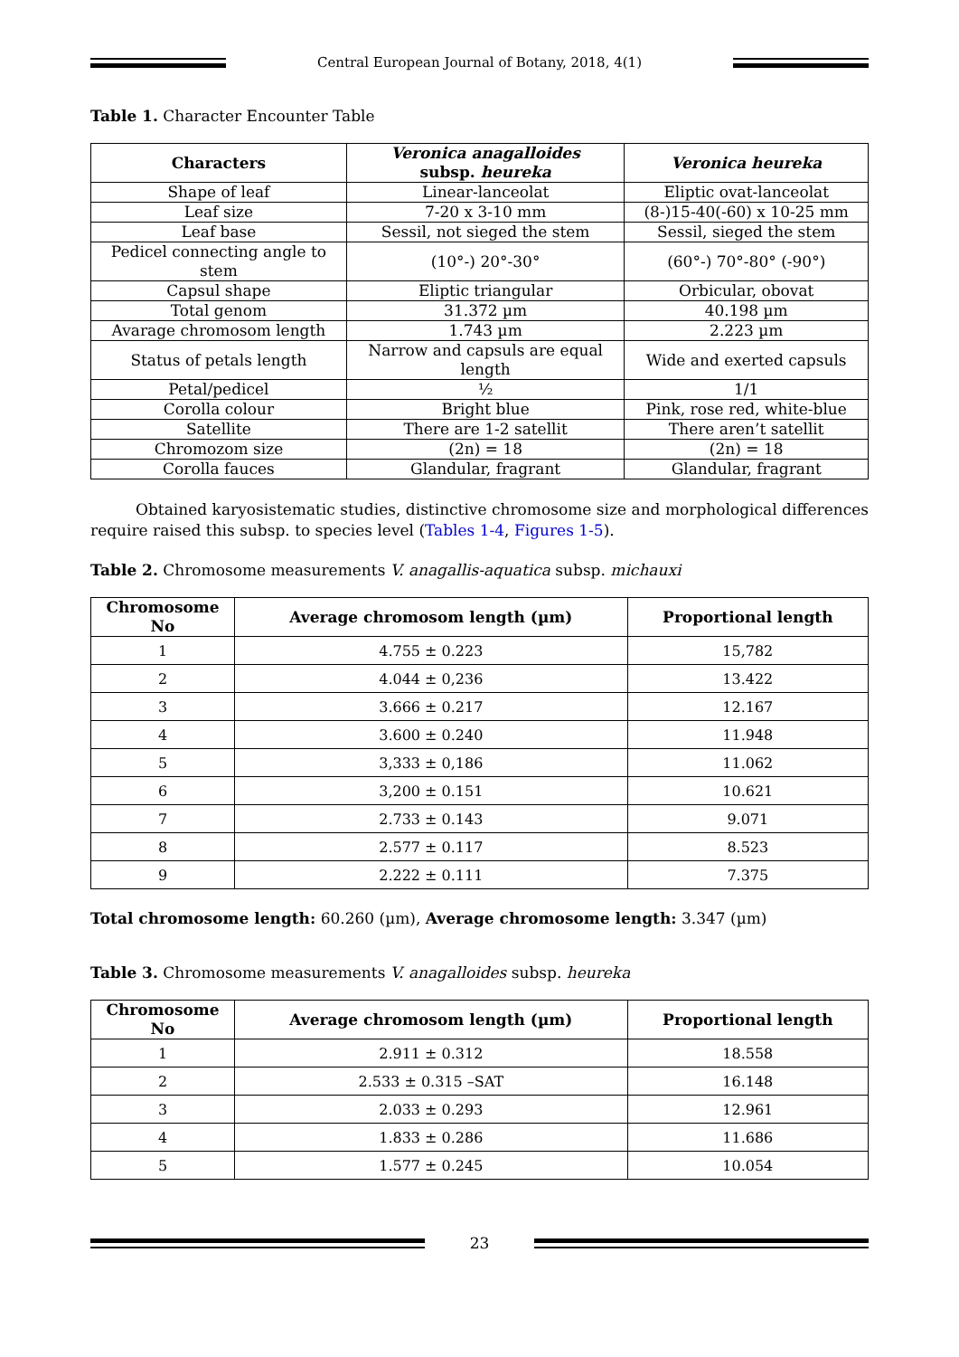Central European Journal of Botany, 2018, 4(1)
Table 1. Character Encounter Table
| Characters | Veronica anagalloides subsp. heureka | Veronica heureka |
| --- | --- | --- |
| Shape of leaf | Linear-lanceolat | Eliptic ovat-lanceolat |
| Leaf size | 7-20 x 3-10 mm | (8-)15-40(-60) x 10-25 mm |
| Leaf base | Sessil, not sieged the stem | Sessil, sieged the stem |
| Pedicel connecting angle to stem | (10°-) 20°-30° | (60°-) 70°-80° (-90°) |
| Capsul shape | Eliptic triangular | Orbicular, obovat |
| Total genom | 31.372 µm | 40.198 µm |
| Avarage chromosom length | 1.743 µm | 2.223 µm |
| Status of petals length | Narrow and capsuls are equal length | Wide and exerted capsuls |
| Petal/pedicel | ½ | 1/1 |
| Corolla colour | Bright blue | Pink, rose red, white-blue |
| Satellite | There are 1-2 satellit | There aren’t satellit |
| Chromozom size | (2n) = 18 | (2n) = 18 |
| Corolla fauces | Glandular, fragrant | Glandular, fragrant |
Obtained karyosistematic studies, distinctive chromosome size and morphological differences require raised this subsp. to species level (Tables 1-4, Figures 1-5).
Table 2. Chromosome measurements V. anagallis-aquatica subsp. michauxi
| Chromosome No | Average chromosom length (µm) | Proportional length |
| --- | --- | --- |
| 1 | 4.755 ± 0.223 | 15,782 |
| 2 | 4.044 ± 0,236 | 13.422 |
| 3 | 3.666 ± 0.217 | 12.167 |
| 4 | 3.600 ± 0.240 | 11.948 |
| 5 | 3,333 ± 0,186 | 11.062 |
| 6 | 3,200 ± 0.151 | 10.621 |
| 7 | 2.733 ± 0.143 | 9.071 |
| 8 | 2.577 ± 0.117 | 8.523 |
| 9 | 2.222 ± 0.111 | 7.375 |
Total chromosome length: 60.260 (µm), Average chromosome length: 3.347 (µm)
Table 3. Chromosome measurements V. anagalloides subsp. heureka
| Chromosome No | Average chromosom length (µm) | Proportional length |
| --- | --- | --- |
| 1 | 2.911 ± 0.312 | 18.558 |
| 2 | 2.533 ± 0.315 –SAT | 16.148 |
| 3 | 2.033 ± 0.293 | 12.961 |
| 4 | 1.833 ± 0.286 | 11.686 |
| 5 | 1.577 ± 0.245 | 10.054 |
23